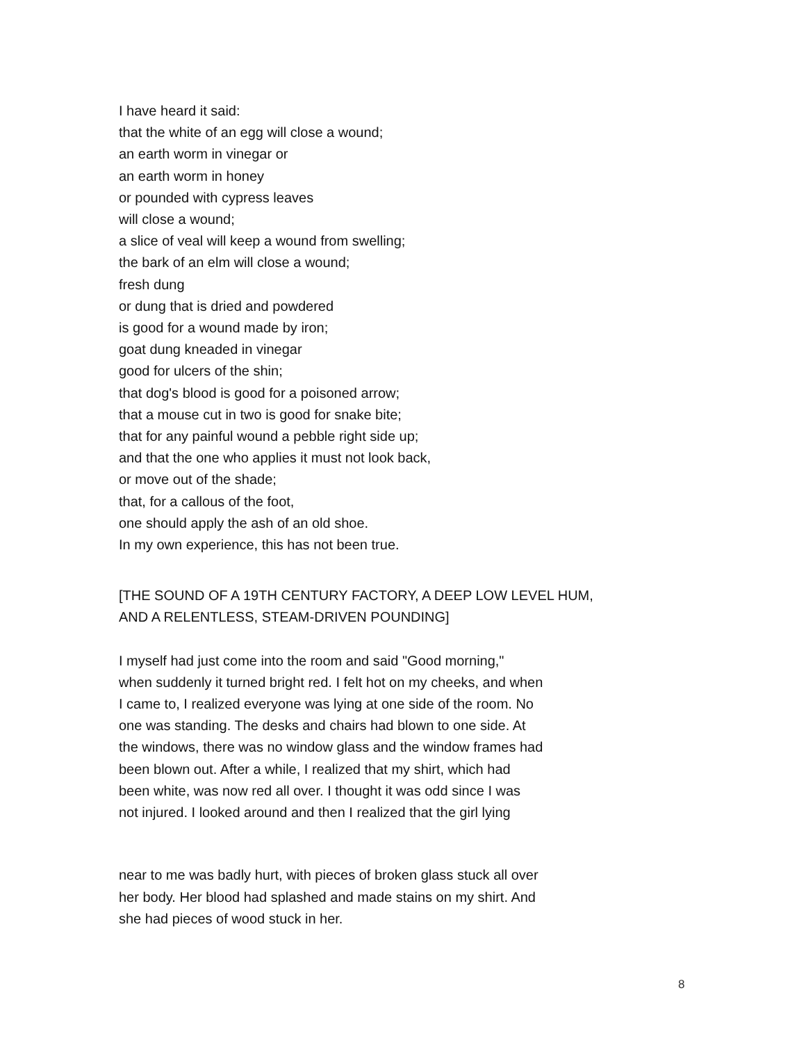I have heard it said:
that the white of an egg will close a wound;
an earth worm in vinegar or
an earth worm in honey
or pounded with cypress leaves
will close a wound;
a slice of veal will keep a wound from swelling;
the bark of an elm will close a wound;
fresh dung
or dung that is dried and powdered
is good for a wound made by iron;
goat dung kneaded in vinegar
good for ulcers of the shin;
that dog's blood is good for a poisoned arrow;
that a mouse cut in two is good for snake bite;
that for any painful wound a pebble right side up;
and that the one who applies it must not look back,
or move out of the shade;
that, for a callous of the foot,
one should apply the ash of an old shoe.
In my own experience, this has not been true.
[THE SOUND OF A 19TH CENTURY FACTORY, A DEEP LOW LEVEL HUM,
AND A RELENTLESS, STEAM-DRIVEN POUNDING]
I myself had just come into the room and said "Good morning,"
when suddenly it turned bright red. I felt hot on my cheeks, and when
I came to, I realized everyone was lying at one side of the room. No
one was standing. The desks and chairs had blown to one side. At
the windows, there was no window glass and the window frames had
been blown out. After a while, I realized that my shirt, which had
been white, was now red all over. I thought it was odd since I was
not injured. I looked around and then I realized that the girl lying
near to me was badly hurt, with pieces of broken glass stuck all over
her body. Her blood had splashed and made stains on my shirt. And
she had pieces of wood stuck in her.
8